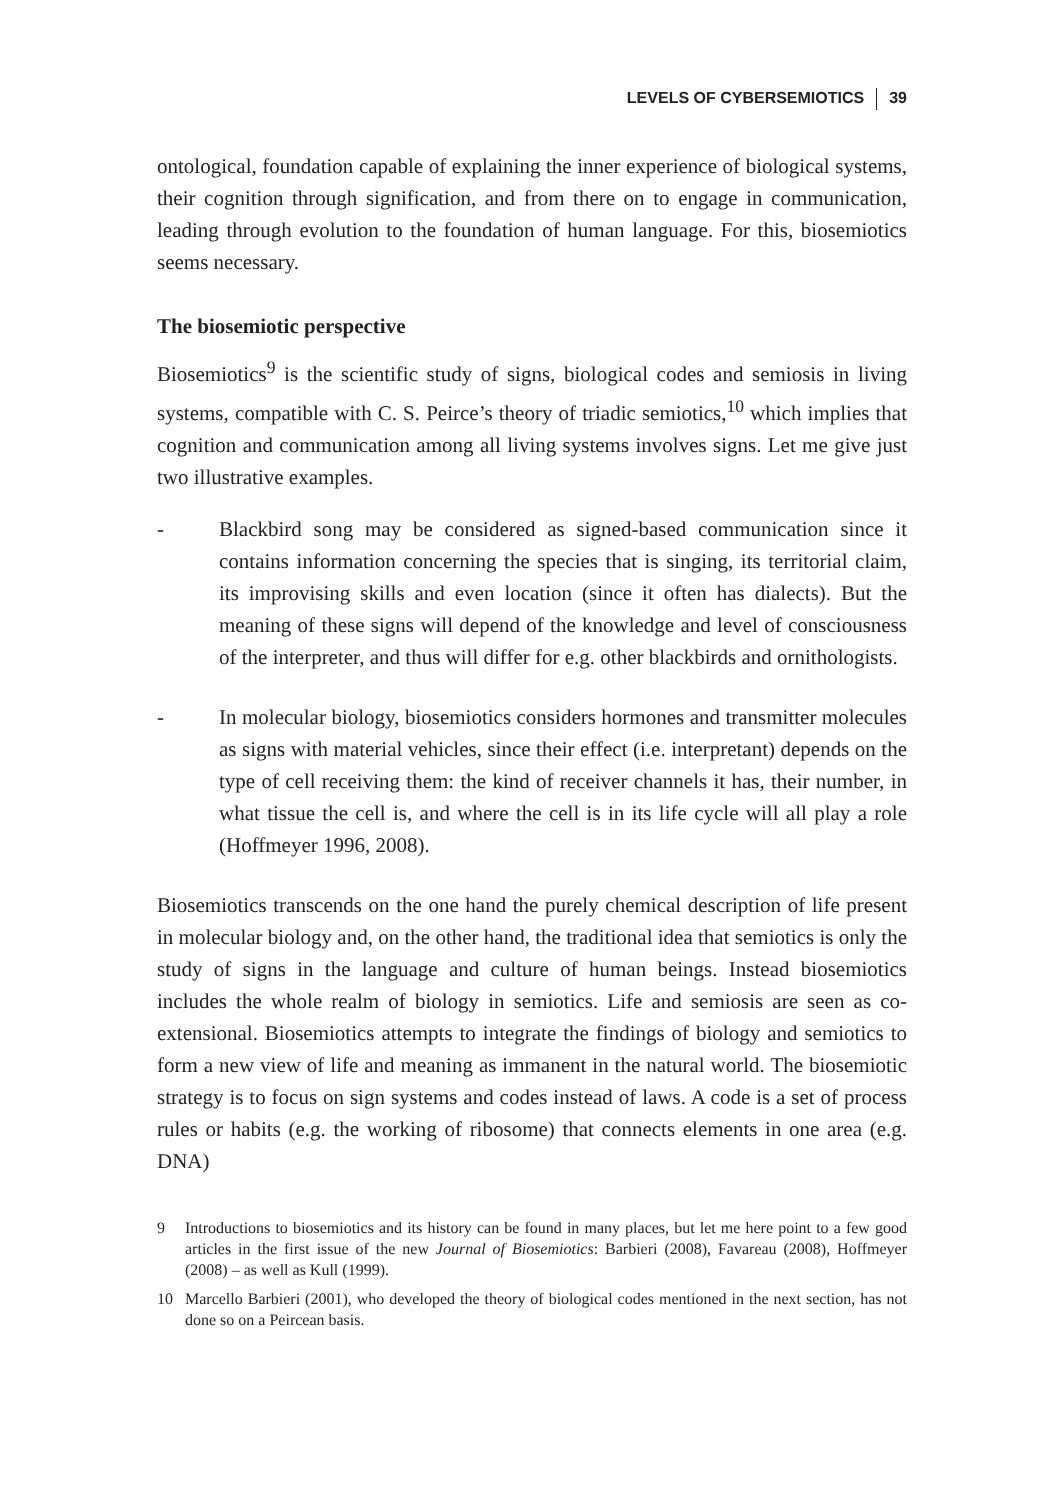LEVELS OF CYBERSEMIOTICS 39
ontological, foundation capable of explaining the inner experience of biological systems, their cognition through signification, and from there on to engage in communication, leading through evolution to the foundation of human language. For this, biosemiotics seems necessary.
The biosemiotic perspective
Biosemiotics<sup>9</sup> is the scientific study of signs, biological codes and semiosis in living systems, compatible with C. S. Peirce’s theory of triadic semiotics,<sup>10</sup> which implies that cognition and communication among all living systems involves signs. Let me give just two illustrative examples.
- Blackbird song may be considered as signed-based communication since it contains information concerning the species that is singing, its territorial claim, its improvising skills and even location (since it often has dialects). But the meaning of these signs will depend of the knowledge and level of consciousness of the interpreter, and thus will differ for e.g. other blackbirds and ornithologists.
- In molecular biology, biosemiotics considers hormones and transmitter molecules as signs with material vehicles, since their effect (i.e. interpretant) depends on the type of cell receiving them: the kind of receiver channels it has, their number, in what tissue the cell is, and where the cell is in its life cycle will all play a role (Hoffmeyer 1996, 2008).
Biosemiotics transcends on the one hand the purely chemical description of life present in molecular biology and, on the other hand, the traditional idea that semiotics is only the study of signs in the language and culture of human beings. Instead biosemiotics includes the whole realm of biology in semiotics. Life and semiosis are seen as co-extensional. Biosemiotics attempts to integrate the findings of biology and semiotics to form a new view of life and meaning as immanent in the natural world. The biosemiotic strategy is to focus on sign systems and codes instead of laws. A code is a set of process rules or habits (e.g. the working of ribosome) that connects elements in one area (e.g. DNA)
9 Introductions to biosemiotics and its history can be found in many places, but let me here point to a few good articles in the first issue of the new Journal of Biosemiotics: Barbieri (2008), Favareau (2008), Hoffmeyer (2008) – as well as Kull (1999).
10 Marcello Barbieri (2001), who developed the theory of biological codes mentioned in the next section, has not done so on a Peircean basis.